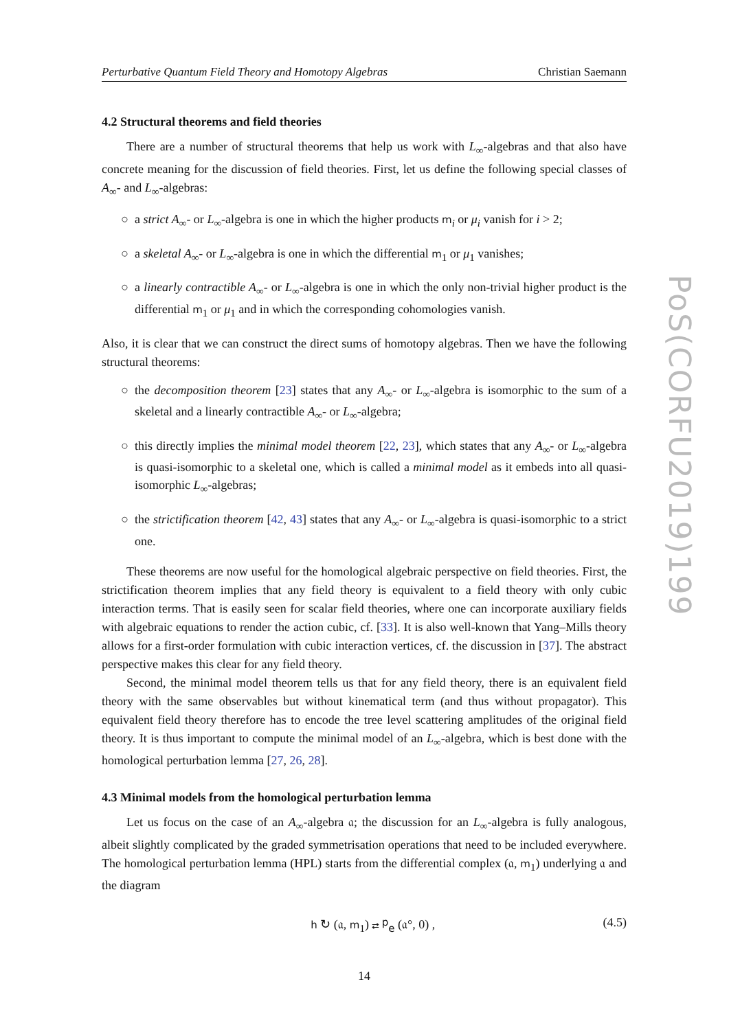Perturbative Quantum Field Theory and Homotopy Algebras Christian Saemann
4.2 Structural theorems and field theories
There are a number of structural theorems that help us work with L<sub>∞</sub>-algebras and that also have concrete meaning for the discussion of field theories. First, let us define the following special classes of A<sub>∞</sub>- and L<sub>∞</sub>-algebras:
○ a strict A<sub>∞</sub>- or L<sub>∞</sub>-algebra is one in which the higher products m<sub>i</sub> or μ<sub>i</sub> vanish for i > 2;
○ a skeletal A<sub>∞</sub>- or L<sub>∞</sub>-algebra is one in which the differential m<sub>1</sub> or μ<sub>1</sub> vanishes;
○ a linearly contractible A<sub>∞</sub>- or L<sub>∞</sub>-algebra is one in which the only non-trivial higher product is the differential m<sub>1</sub> or μ<sub>1</sub> and in which the corresponding cohomologies vanish.
Also, it is clear that we can construct the direct sums of homotopy algebras. Then we have the following structural theorems:
○ the decomposition theorem [23] states that any A<sub>∞</sub>- or L<sub>∞</sub>-algebra is isomorphic to the sum of a skeletal and a linearly contractible A<sub>∞</sub>- or L<sub>∞</sub>-algebra;
○ this directly implies the minimal model theorem [22, 23], which states that any A<sub>∞</sub>- or L<sub>∞</sub>-algebra is quasi-isomorphic to a skeletal one, which is called a minimal model as it embeds into all quasi-isomorphic L<sub>∞</sub>-algebras;
○ the strictification theorem [42, 43] states that any A<sub>∞</sub>- or L<sub>∞</sub>-algebra is quasi-isomorphic to a strict one.
These theorems are now useful for the homological algebraic perspective on field theories. First, the strictification theorem implies that any field theory is equivalent to a field theory with only cubic interaction terms. That is easily seen for scalar field theories, where one can incorporate auxiliary fields with algebraic equations to render the action cubic, cf. [33]. It is also well-known that Yang–Mills theory allows for a first-order formulation with cubic interaction vertices, cf. the discussion in [37]. The abstract perspective makes this clear for any field theory.
Second, the minimal model theorem tells us that for any field theory, there is an equivalent field theory with the same observables but without kinematical term (and thus without propagator). This equivalent field theory therefore has to encode the tree level scattering amplitudes of the original field theory. It is thus important to compute the minimal model of an L<sub>∞</sub>-algebra, which is best done with the homological perturbation lemma [27, 26, 28].
4.3 Minimal models from the homological perturbation lemma
Let us focus on the case of an A<sub>∞</sub>-algebra 𝔞; the discussion for an L<sub>∞</sub>-algebra is fully analogous, albeit slightly complicated by the graded symmetrisation operations that need to be included everywhere. The homological perturbation lemma (HPL) starts from the differential complex (𝔞, m<sub>1</sub>) underlying 𝔞 and the diagram
h ↻ (𝔞, m<sub>1</sub>) ⇄ <sup>p</sup><sub>e</sub> (𝔞°, 0) , (4.5)
14
PoS(CORFU2019)199